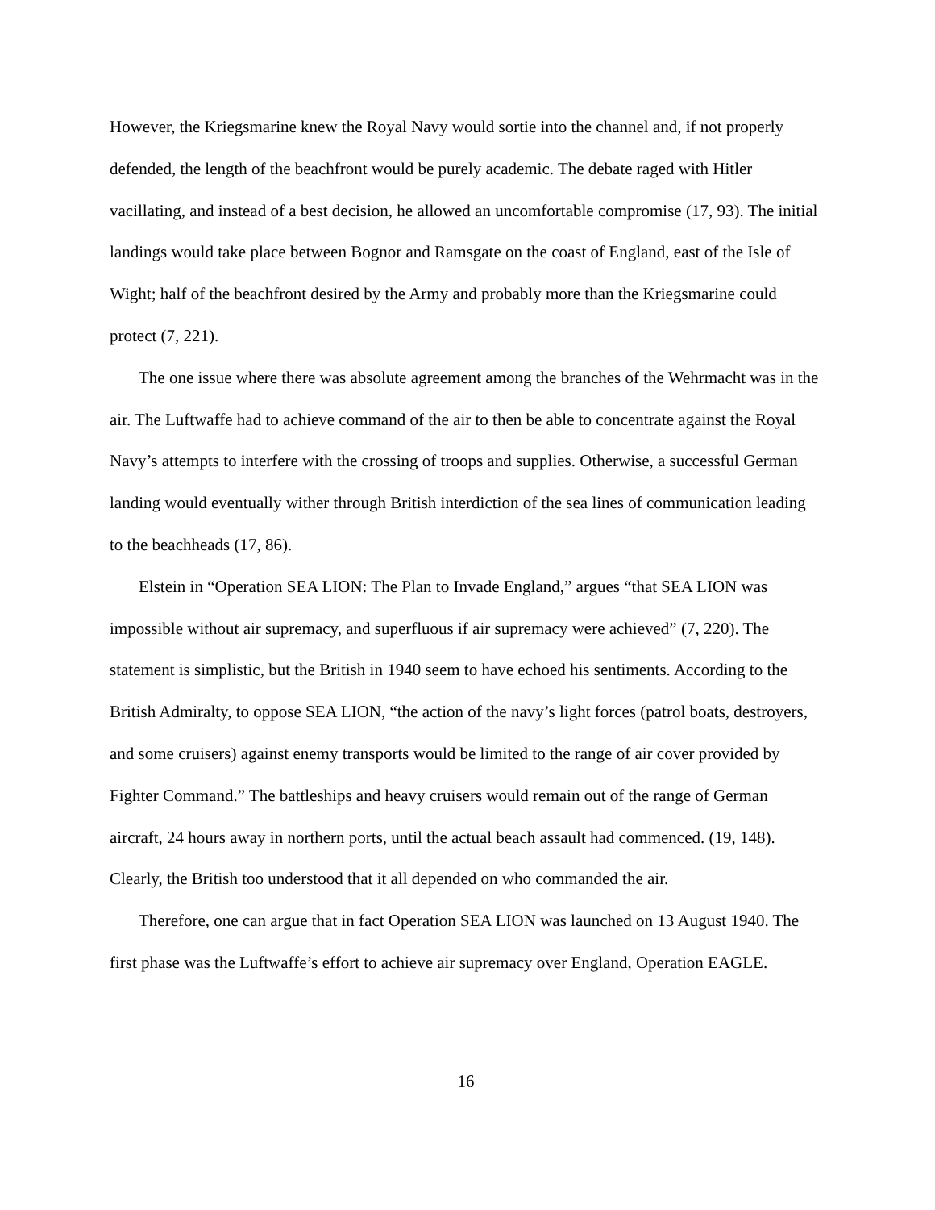However, the Kriegsmarine knew the Royal Navy would sortie into the channel and, if not properly defended, the length of the beachfront would be purely academic. The debate raged with Hitler vacillating, and instead of a best decision, he allowed an uncomfortable compromise (17, 93). The initial landings would take place between Bognor and Ramsgate on the coast of England, east of the Isle of Wight; half of the beachfront desired by the Army and probably more than the Kriegsmarine could protect (7, 221).
The one issue where there was absolute agreement among the branches of the Wehrmacht was in the air. The Luftwaffe had to achieve command of the air to then be able to concentrate against the Royal Navy’s attempts to interfere with the crossing of troops and supplies. Otherwise, a successful German landing would eventually wither through British interdiction of the sea lines of communication leading to the beachheads (17, 86).
Elstein in “Operation SEA LION: The Plan to Invade England,” argues “that SEA LION was impossible without air supremacy, and superfluous if air supremacy were achieved” (7, 220). The statement is simplistic, but the British in 1940 seem to have echoed his sentiments. According to the British Admiralty, to oppose SEA LION, “the action of the navy’s light forces (patrol boats, destroyers, and some cruisers) against enemy transports would be limited to the range of air cover provided by Fighter Command.” The battleships and heavy cruisers would remain out of the range of German aircraft, 24 hours away in northern ports, until the actual beach assault had commenced. (19, 148). Clearly, the British too understood that it all depended on who commanded the air.
Therefore, one can argue that in fact Operation SEA LION was launched on 13 August 1940. The first phase was the Luftwaffe’s effort to achieve air supremacy over England, Operation EAGLE.
16